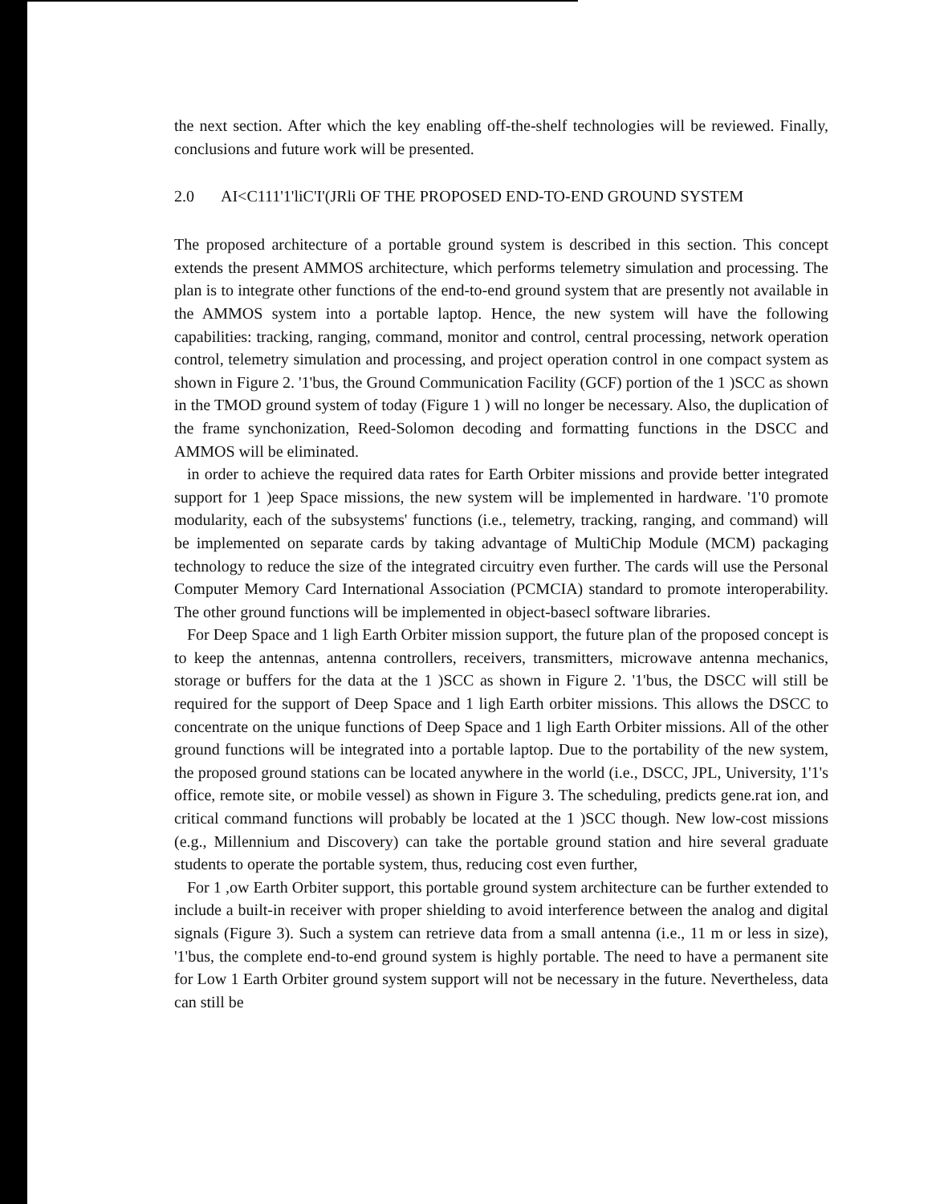the next section. After which the key enabling off-the-shelf technologies will be reviewed. Finally, conclusions and future work will be presented.
2.0 AI<C111'1'liC'I'(JRli OF THE PROPOSED END-TO-END GROUND SYSTEM
The proposed architecture of a portable ground system is described in this section. This concept extends the present AMMOS architecture, which performs telemetry simulation and processing. The plan is to integrate other functions of the end-to-end ground system that are presently not available in the AMMOS system into a portable laptop. Hence, the new system will have the following capabilities: tracking, ranging, command, monitor and control, central processing, network operation control, telemetry simulation and processing, and project operation control in one compact system as shown in Figure 2. '1'bus, the Ground Communication Facility (GCF) portion of the 1 )SCC as shown in the TMOD ground system of today (Figure 1 ) will no longer be necessary. Also, the duplication of the frame synchonization, Reed-Solomon decoding and formatting functions in the DSCC and AMMOS will be eliminated.
in order to achieve the required data rates for Earth Orbiter missions and provide better integrated support for 1 )eep Space missions, the new system will be implemented in hardware. '1'0 promote modularity, each of the subsystems' functions (i.e., telemetry, tracking, ranging, and command) will be implemented on separate cards by taking advantage of MultiChip Module (MCM) packaging technology to reduce the size of the integrated circuitry even further. The cards will use the Personal Computer Memory Card International Association (PCMCIA) standard to promote interoperability. The other ground functions will be implemented in object-basecl software libraries.
For Deep Space and 1 ligh Earth Orbiter mission support, the future plan of the proposed concept is to keep the antennas, antenna controllers, receivers, transmitters, microwave antenna mechanics, storage or buffers for the data at the 1 )SCC as shown in Figure 2. '1'bus, the DSCC will still be required for the support of Deep Space and 1 ligh Earth orbiter missions. This allows the DSCC to concentrate on the unique functions of Deep Space and 1 ligh Earth Orbiter missions. All of the other ground functions will be integrated into a portable laptop. Due to the portability of the new system, the proposed ground stations can be located anywhere in the world (i.e., DSCC, JPL, University, 1'1's office, remote site, or mobile vessel) as shown in Figure 3. The scheduling, predicts gene.rat ion, and critical command functions will probably be located at the 1 )SCC though. New low-cost missions (e.g., Millennium and Discovery) can take the portable ground station and hire several graduate students to operate the portable system, thus, reducing cost even further,
For 1 ,ow Earth Orbiter support, this portable ground system architecture can be further extended to include a built-in receiver with proper shielding to avoid interference between the analog and digital signals (Figure 3). Such a system can retrieve data from a small antenna (i.e., 11 m or less in size), '1'bus, the complete end-to-end ground system is highly portable. The need to have a permanent site for Low 1 Earth Orbiter ground system support will not be necessary in the future. Nevertheless, data can still be